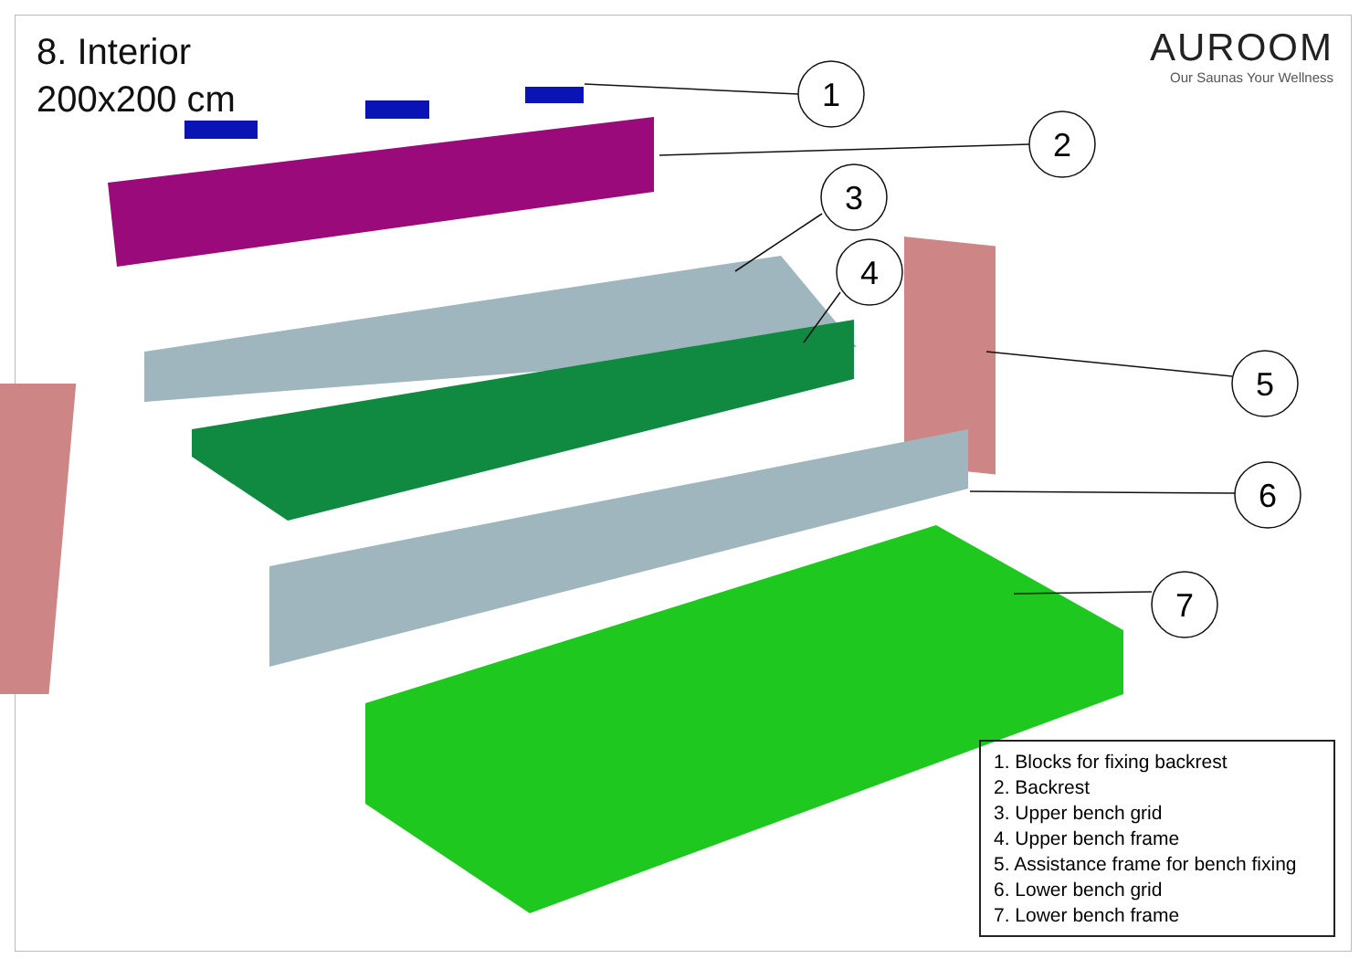1
2
3
4
5
6
7
8. Interior
200x200 cm
AUROOM
Our Saunas Your Wellness
1. Blocks for fixing backrest
2. Backrest
3. Upper bench grid
4. Upper bench frame
5. Assistance frame for bench fixing
6. Lower bench grid
7. Lower bench frame